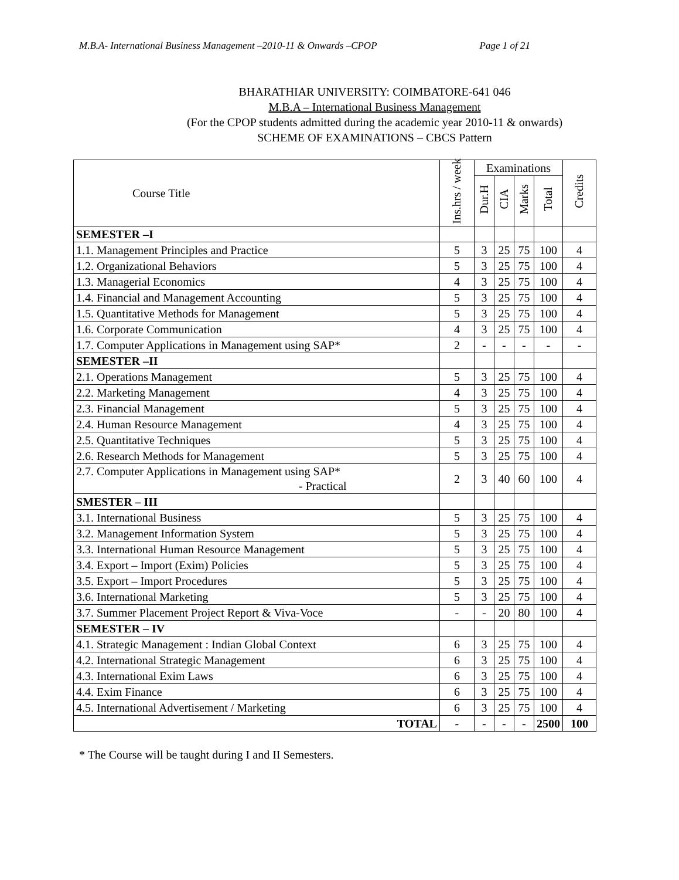M.B.A- International Business Management –2010-11 & Onwards –CPOP Page 1 of 21
BHARATHIAR UNIVERSITY: COIMBATORE-641 046
M.B.A – International Business Management
(For the CPOP students admitted during the academic year 2010-11 & onwards)
SCHEME OF EXAMINATIONS – CBCS Pattern
| Course Title | Ins.hrs / week | Examinations | | | | Credits |
| --- | --- | --- | --- | --- | --- | --- |
| | | Dur.H | CIA | Marks | Total | |
| SEMESTER –I | | | | | | |
| 1.1. Management Principles and Practice | 5 | 3 | 25 | 75 | 100 | 4 |
| 1.2. Organizational Behaviors | 5 | 3 | 25 | 75 | 100 | 4 |
| 1.3. Managerial Economics | 4 | 3 | 25 | 75 | 100 | 4 |
| 1.4. Financial and Management Accounting | 5 | 3 | 25 | 75 | 100 | 4 |
| 1.5. Quantitative Methods for Management | 5 | 3 | 25 | 75 | 100 | 4 |
| 1.6. Corporate Communication | 4 | 3 | 25 | 75 | 100 | 4 |
| 1.7. Computer Applications in Management using SAP* | 2 | - | - | - | - | - |
| SEMESTER –II | | | | | | |
| 2.1. Operations Management | 5 | 3 | 25 | 75 | 100 | 4 |
| 2.2. Marketing Management | 4 | 3 | 25 | 75 | 100 | 4 |
| 2.3. Financial Management | 5 | 3 | 25 | 75 | 100 | 4 |
| 2.4. Human Resource Management | 4 | 3 | 25 | 75 | 100 | 4 |
| 2.5. Quantitative Techniques | 5 | 3 | 25 | 75 | 100 | 4 |
| 2.6. Research Methods for Management | 5 | 3 | 25 | 75 | 100 | 4 |
| 2.7. Computer Applications in Management using SAP* - Practical | 2 | 3 | 40 | 60 | 100 | 4 |
| SMESTER – III | | | | | | |
| 3.1. International Business | 5 | 3 | 25 | 75 | 100 | 4 |
| 3.2. Management Information System | 5 | 3 | 25 | 75 | 100 | 4 |
| 3.3. International Human Resource Management | 5 | 3 | 25 | 75 | 100 | 4 |
| 3.4. Export – Import (Exim) Policies | 5 | 3 | 25 | 75 | 100 | 4 |
| 3.5. Export – Import Procedures | 5 | 3 | 25 | 75 | 100 | 4 |
| 3.6. International Marketing | 5 | 3 | 25 | 75 | 100 | 4 |
| 3.7. Summer Placement Project Report & Viva-Voce | - | - | 20 | 80 | 100 | 4 |
| SEMESTER – IV | | | | | | |
| 4.1. Strategic Management : Indian Global Context | 6 | 3 | 25 | 75 | 100 | 4 |
| 4.2. International Strategic Management | 6 | 3 | 25 | 75 | 100 | 4 |
| 4.3. International Exim Laws | 6 | 3 | 25 | 75 | 100 | 4 |
| 4.4. Exim Finance | 6 | 3 | 25 | 75 | 100 | 4 |
| 4.5. International Advertisement / Marketing | 6 | 3 | 25 | 75 | 100 | 4 |
| TOTAL | - | - | - | - | 2500 | 100 |
* The Course will be taught during I and II Semesters.